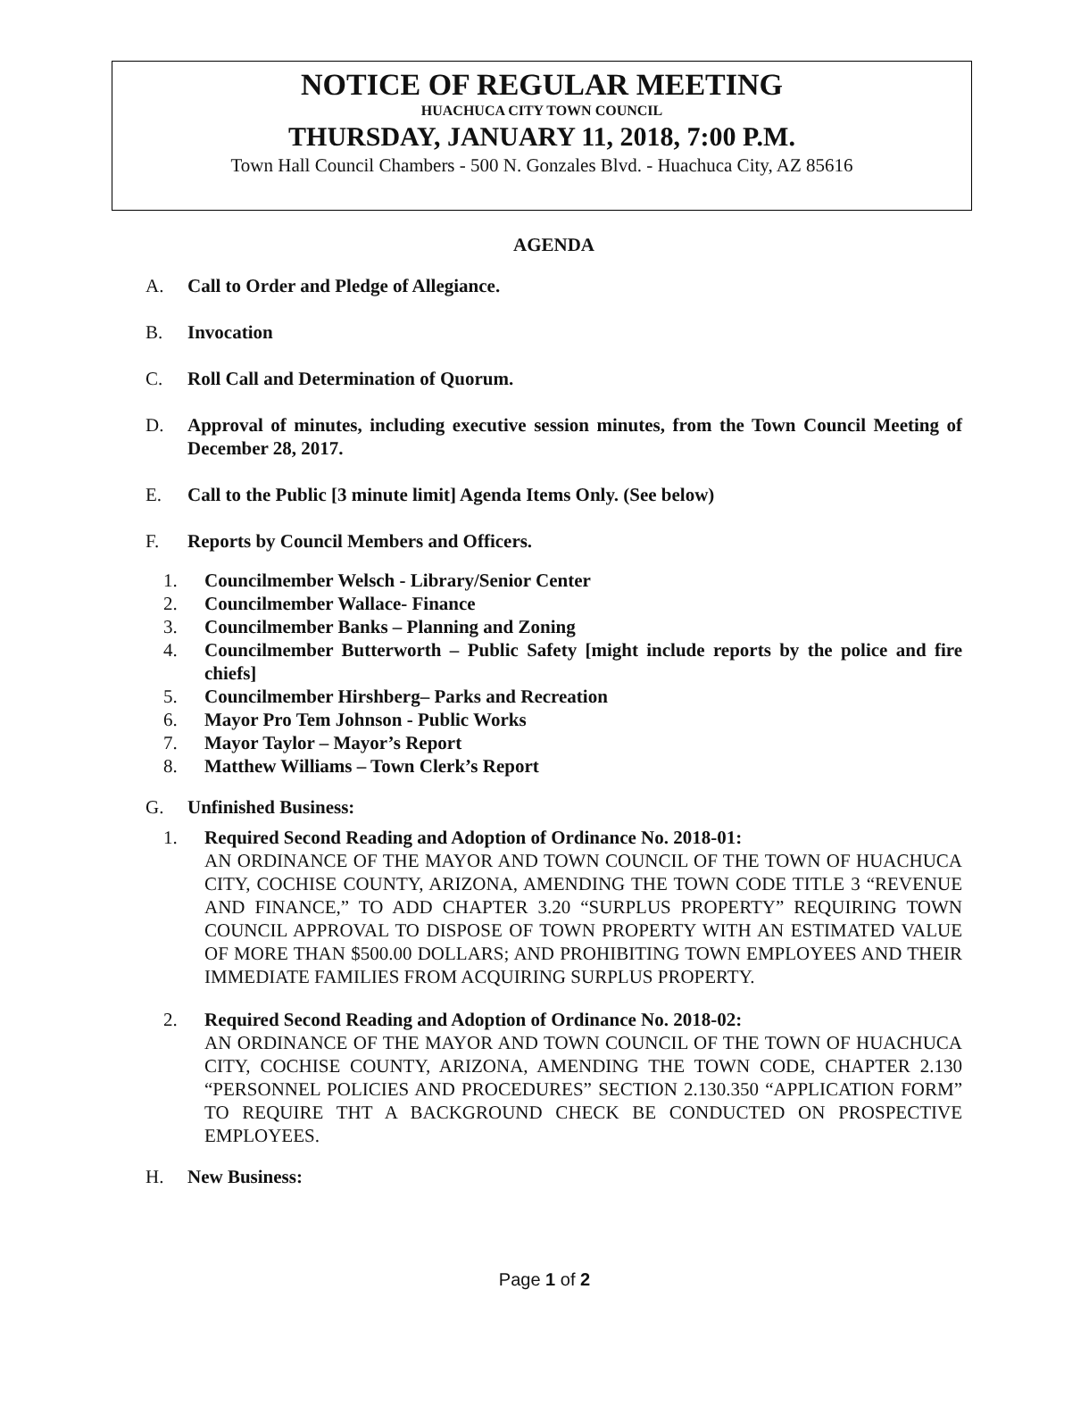NOTICE OF REGULAR MEETING
HUACHUCA CITY TOWN COUNCIL
THURSDAY, JANUARY 11, 2018, 7:00 P.M.
Town Hall Council Chambers - 500 N. Gonzales Blvd. - Huachuca City, AZ 85616
AGENDA
A. Call to Order and Pledge of Allegiance.
B. Invocation
C. Roll Call and Determination of Quorum.
D. Approval of minutes, including executive session minutes, from the Town Council Meeting of December 28, 2017.
E. Call to the Public [3 minute limit] Agenda Items Only. (See below)
F. Reports by Council Members and Officers.
1. Councilmember Welsch - Library/Senior Center
2. Councilmember Wallace- Finance
3. Councilmember Banks – Planning and Zoning
4. Councilmember Butterworth – Public Safety [might include reports by the police and fire chiefs]
5. Councilmember Hirshberg– Parks and Recreation
6. Mayor Pro Tem Johnson - Public Works
7. Mayor Taylor – Mayor’s Report
8. Matthew Williams – Town Clerk’s Report
G. Unfinished Business:
1. Required Second Reading and Adoption of Ordinance No. 2018-01:
AN ORDINANCE OF THE MAYOR AND TOWN COUNCIL OF THE TOWN OF HUACHUCA CITY, COCHISE COUNTY, ARIZONA, AMENDING THE TOWN CODE TITLE 3 “REVENUE AND FINANCE,” TO ADD CHAPTER 3.20 “SURPLUS PROPERTY” REQUIRING TOWN COUNCIL APPROVAL TO DISPOSE OF TOWN PROPERTY WITH AN ESTIMATED VALUE OF MORE THAN $500.00 DOLLARS; AND PROHIBITING TOWN EMPLOYEES AND THEIR IMMEDIATE FAMILIES FROM ACQUIRING SURPLUS PROPERTY.
2. Required Second Reading and Adoption of Ordinance No. 2018-02:
AN ORDINANCE OF THE MAYOR AND TOWN COUNCIL OF THE TOWN OF HUACHUCA CITY, COCHISE COUNTY, ARIZONA, AMENDING THE TOWN CODE, CHAPTER 2.130 “PERSONNEL POLICIES AND PROCEDURES” SECTION 2.130.350 “APPLICATION FORM” TO REQUIRE THT A BACKGROUND CHECK BE CONDUCTED ON PROSPECTIVE EMPLOYEES.
H. New Business:
Page 1 of 2